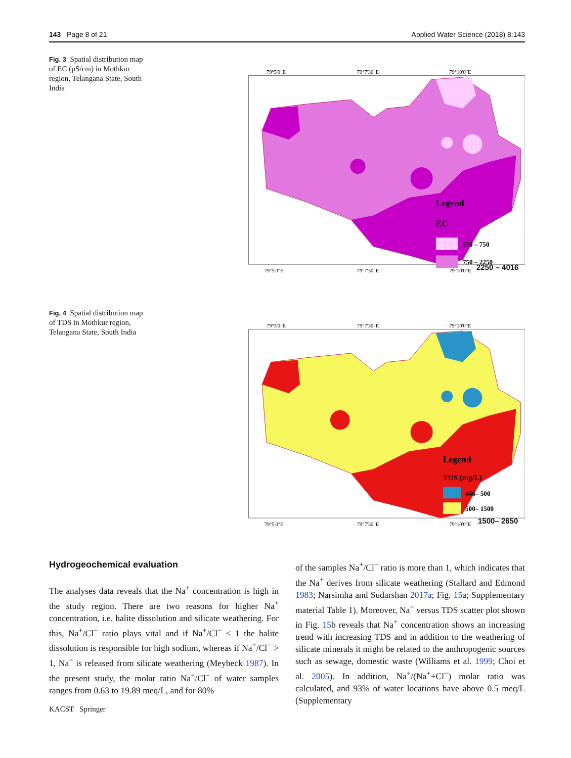143 Page 8 of 21 Applied Water Science (2018) 8:143
Fig. 3 Spatial distribution map of EC (μS/cm) in Mothkur region, Telangana State, South India
79°5'0"E
79°7'30"E
79°10'0"E
Legend
EC
670 – 750
750 – 2250
79°5'0"E
79°7'30"E
79°10'0"E
2250 – 4016
Fig. 4 Spatial distribution map of TDS in Mothkur region, Telangana State, South India
79°5'0"E
79°7'30"E
79°10'0"E
Legend
TDS (mg/L)
446– 500
500– 1500
79°5'0"E
79°7'30"E
79°10'0"E
1500– 2650
Hydrogeochemical evaluation
The analyses data reveals that the Na<sup>+</sup> concentration is high in the study region. There are two reasons for higher Na<sup>+</sup> concentration, i.e. halite dissolution and silicate weathering. For this, Na<sup>+</sup>/Cl<sup>−</sup> ratio plays vital and if Na<sup>+</sup>/Cl<sup>−</sup> < 1 the halite dissolution is responsible for high sodium, whereas if Na<sup>+</sup>/Cl<sup>−</sup> > 1, Na<sup>+</sup> is released from silicate weathering (Meybeck 1987). In the present study, the molar ratio Na<sup>+</sup>/Cl<sup>−</sup> of water samples ranges from 0.63 to 19.89 meq/L, and for 80%
of the samples Na<sup>+</sup>/Cl<sup>−</sup> ratio is more than 1, which indicates that the Na<sup>+</sup> derives from silicate weathering (Stallard and Edmond 1983; Narsimha and Sudarshan 2017a; Fig. 15a; Supplementary material Table 1). Moreover, Na<sup>+</sup> versus TDS scatter plot shown in Fig. 15b reveals that Na<sup>+</sup> concentration shows an increasing trend with increasing TDS and in addition to the weathering of silicate minerals it might be related to the anthropogenic sources such as sewage, domestic waste (Williams et al. 1999; Choi et al. 2005). In addition, Na<sup>+</sup>/(Na<sup>+</sup>+Cl<sup>−</sup>) molar ratio was calculated, and 93% of water locations have above 0.5 meq/L (Supplementary
KACST Springer